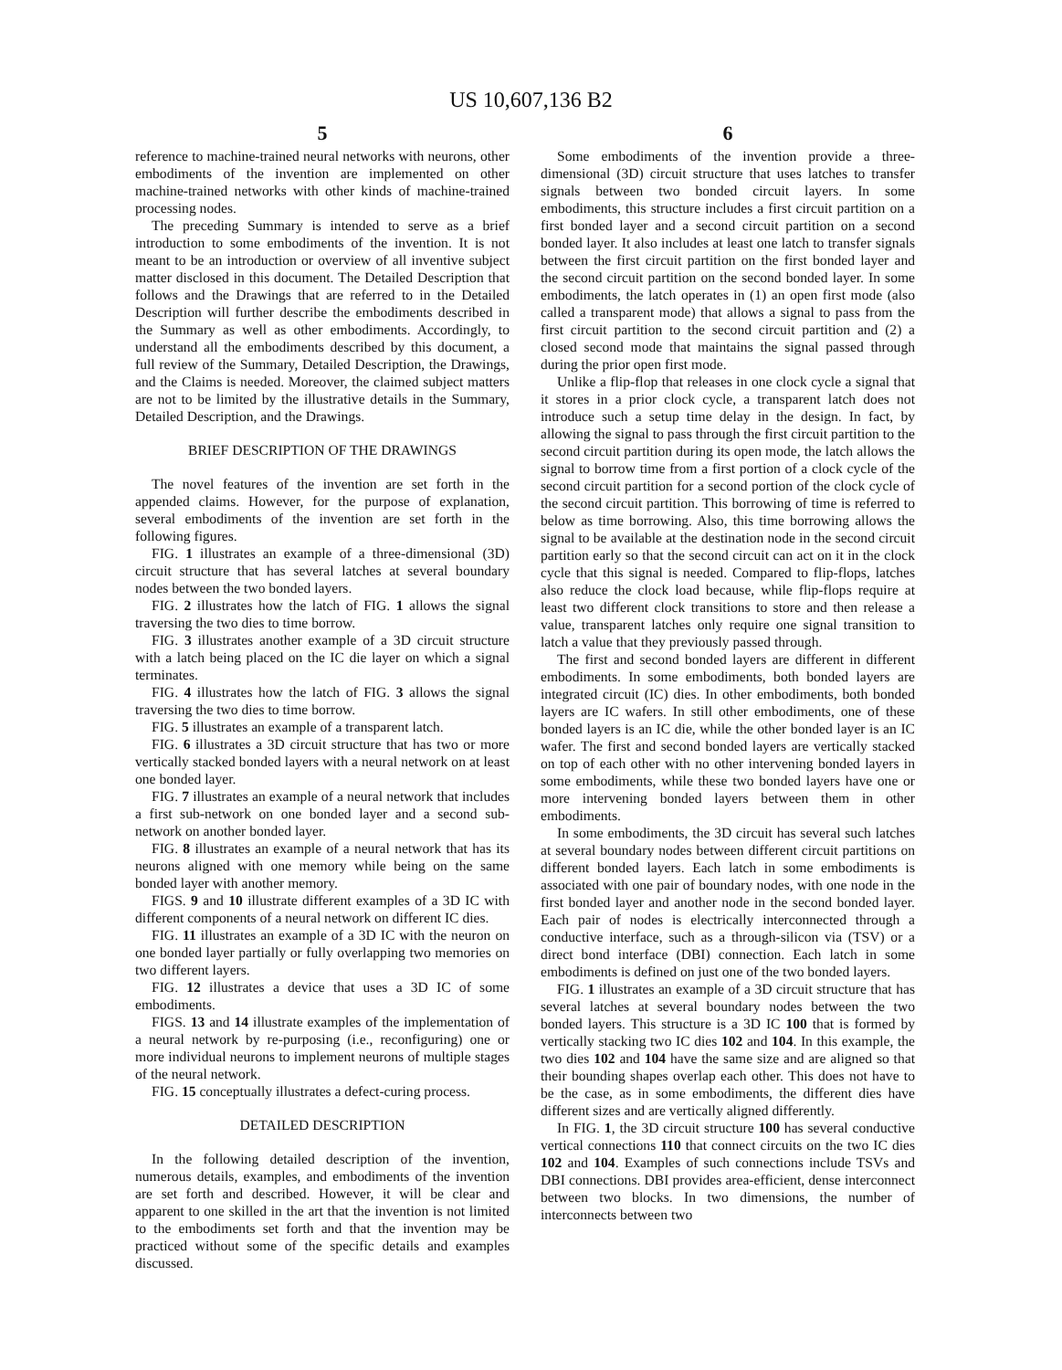US 10,607,136 B2
5
reference to machine-trained neural networks with neurons, other embodiments of the invention are implemented on other machine-trained networks with other kinds of machine-trained processing nodes.
The preceding Summary is intended to serve as a brief introduction to some embodiments of the invention. It is not meant to be an introduction or overview of all inventive subject matter disclosed in this document. The Detailed Description that follows and the Drawings that are referred to in the Detailed Description will further describe the embodiments described in the Summary as well as other embodiments. Accordingly, to understand all the embodiments described by this document, a full review of the Summary, Detailed Description, the Drawings, and the Claims is needed. Moreover, the claimed subject matters are not to be limited by the illustrative details in the Summary, Detailed Description, and the Drawings.
BRIEF DESCRIPTION OF THE DRAWINGS
The novel features of the invention are set forth in the appended claims. However, for the purpose of explanation, several embodiments of the invention are set forth in the following figures.
FIG. 1 illustrates an example of a three-dimensional (3D) circuit structure that has several latches at several boundary nodes between the two bonded layers.
FIG. 2 illustrates how the latch of FIG. 1 allows the signal traversing the two dies to time borrow.
FIG. 3 illustrates another example of a 3D circuit structure with a latch being placed on the IC die layer on which a signal terminates.
FIG. 4 illustrates how the latch of FIG. 3 allows the signal traversing the two dies to time borrow.
FIG. 5 illustrates an example of a transparent latch.
FIG. 6 illustrates a 3D circuit structure that has two or more vertically stacked bonded layers with a neural network on at least one bonded layer.
FIG. 7 illustrates an example of a neural network that includes a first sub-network on one bonded layer and a second sub-network on another bonded layer.
FIG. 8 illustrates an example of a neural network that has its neurons aligned with one memory while being on the same bonded layer with another memory.
FIGS. 9 and 10 illustrate different examples of a 3D IC with different components of a neural network on different IC dies.
FIG. 11 illustrates an example of a 3D IC with the neuron on one bonded layer partially or fully overlapping two memories on two different layers.
FIG. 12 illustrates a device that uses a 3D IC of some embodiments.
FIGS. 13 and 14 illustrate examples of the implementation of a neural network by re-purposing (i.e., reconfiguring) one or more individual neurons to implement neurons of multiple stages of the neural network.
FIG. 15 conceptually illustrates a defect-curing process.
DETAILED DESCRIPTION
In the following detailed description of the invention, numerous details, examples, and embodiments of the invention are set forth and described. However, it will be clear and apparent to one skilled in the art that the invention is not limited to the embodiments set forth and that the invention may be practiced without some of the specific details and examples discussed.
6
Some embodiments of the invention provide a three-dimensional (3D) circuit structure that uses latches to transfer signals between two bonded circuit layers. In some embodiments, this structure includes a first circuit partition on a first bonded layer and a second circuit partition on a second bonded layer. It also includes at least one latch to transfer signals between the first circuit partition on the first bonded layer and the second circuit partition on the second bonded layer. In some embodiments, the latch operates in (1) an open first mode (also called a transparent mode) that allows a signal to pass from the first circuit partition to the second circuit partition and (2) a closed second mode that maintains the signal passed through during the prior open first mode.
Unlike a flip-flop that releases in one clock cycle a signal that it stores in a prior clock cycle, a transparent latch does not introduce such a setup time delay in the design. In fact, by allowing the signal to pass through the first circuit partition to the second circuit partition during its open mode, the latch allows the signal to borrow time from a first portion of a clock cycle of the second circuit partition for a second portion of the clock cycle of the second circuit partition. This borrowing of time is referred to below as time borrowing. Also, this time borrowing allows the signal to be available at the destination node in the second circuit partition early so that the second circuit can act on it in the clock cycle that this signal is needed. Compared to flip-flops, latches also reduce the clock load because, while flip-flops require at least two different clock transitions to store and then release a value, transparent latches only require one signal transition to latch a value that they previously passed through.
The first and second bonded layers are different in different embodiments. In some embodiments, both bonded layers are integrated circuit (IC) dies. In other embodiments, both bonded layers are IC wafers. In still other embodiments, one of these bonded layers is an IC die, while the other bonded layer is an IC wafer. The first and second bonded layers are vertically stacked on top of each other with no other intervening bonded layers in some embodiments, while these two bonded layers have one or more intervening bonded layers between them in other embodiments.
In some embodiments, the 3D circuit has several such latches at several boundary nodes between different circuit partitions on different bonded layers. Each latch in some embodiments is associated with one pair of boundary nodes, with one node in the first bonded layer and another node in the second bonded layer. Each pair of nodes is electrically interconnected through a conductive interface, such as a through-silicon via (TSV) or a direct bond interface (DBI) connection. Each latch in some embodiments is defined on just one of the two bonded layers.
FIG. 1 illustrates an example of a 3D circuit structure that has several latches at several boundary nodes between the two bonded layers. This structure is a 3D IC 100 that is formed by vertically stacking two IC dies 102 and 104. In this example, the two dies 102 and 104 have the same size and are aligned so that their bounding shapes overlap each other. This does not have to be the case, as in some embodiments, the different dies have different sizes and are vertically aligned differently.
In FIG. 1, the 3D circuit structure 100 has several conductive vertical connections 110 that connect circuits on the two IC dies 102 and 104. Examples of such connections include TSVs and DBI connections. DBI provides area-efficient, dense interconnect between two blocks. In two dimensions, the number of interconnects between two